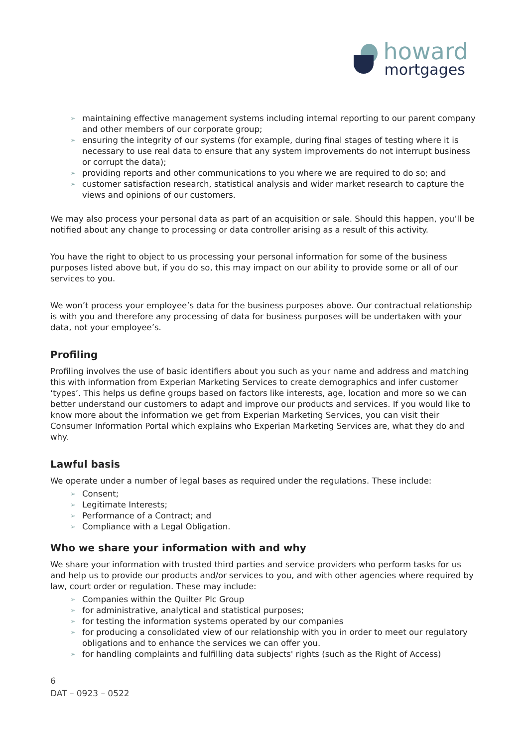howard
mortgages
➢ maintaining effective management systems including internal reporting to our parent company and other members of our corporate group;
➢ ensuring the integrity of our systems (for example, during final stages of testing where it is necessary to use real data to ensure that any system improvements do not interrupt business or corrupt the data);
➢ providing reports and other communications to you where we are required to do so; and
➢ customer satisfaction research, statistical analysis and wider market research to capture the views and opinions of our customers.
We may also process your personal data as part of an acquisition or sale. Should this happen, you’ll be notified about any change to processing or data controller arising as a result of this activity.
You have the right to object to us processing your personal information for some of the business purposes listed above but, if you do so, this may impact on our ability to provide some or all of our services to you.
We won’t process your employee’s data for the business purposes above. Our contractual relationship is with you and therefore any processing of data for business purposes will be undertaken with your data, not your employee’s.
Profiling
Profiling involves the use of basic identifiers about you such as your name and address and matching this with information from Experian Marketing Services to create demographics and infer customer ‘types’. This helps us define groups based on factors like interests, age, location and more so we can better understand our customers to adapt and improve our products and services. If you would like to know more about the information we get from Experian Marketing Services, you can visit their Consumer Information Portal which explains who Experian Marketing Services are, what they do and why.
Lawful basis
We operate under a number of legal bases as required under the regulations. These include:
➢ Consent;
➢ Legitimate Interests;
➢ Performance of a Contract; and
➢ Compliance with a Legal Obligation.
Who we share your information with and why
We share your information with trusted third parties and service providers who perform tasks for us and help us to provide our products and/or services to you, and with other agencies where required by law, court order or regulation. These may include:
➢ Companies within the Quilter Plc Group
➢ for administrative, analytical and statistical purposes;
➢ for testing the information systems operated by our companies
➢ for producing a consolidated view of our relationship with you in order to meet our regulatory obligations and to enhance the services we can offer you.
➢ for handling complaints and fulfilling data subjects' rights (such as the Right of Access)
6
DAT – 0923 – 0522